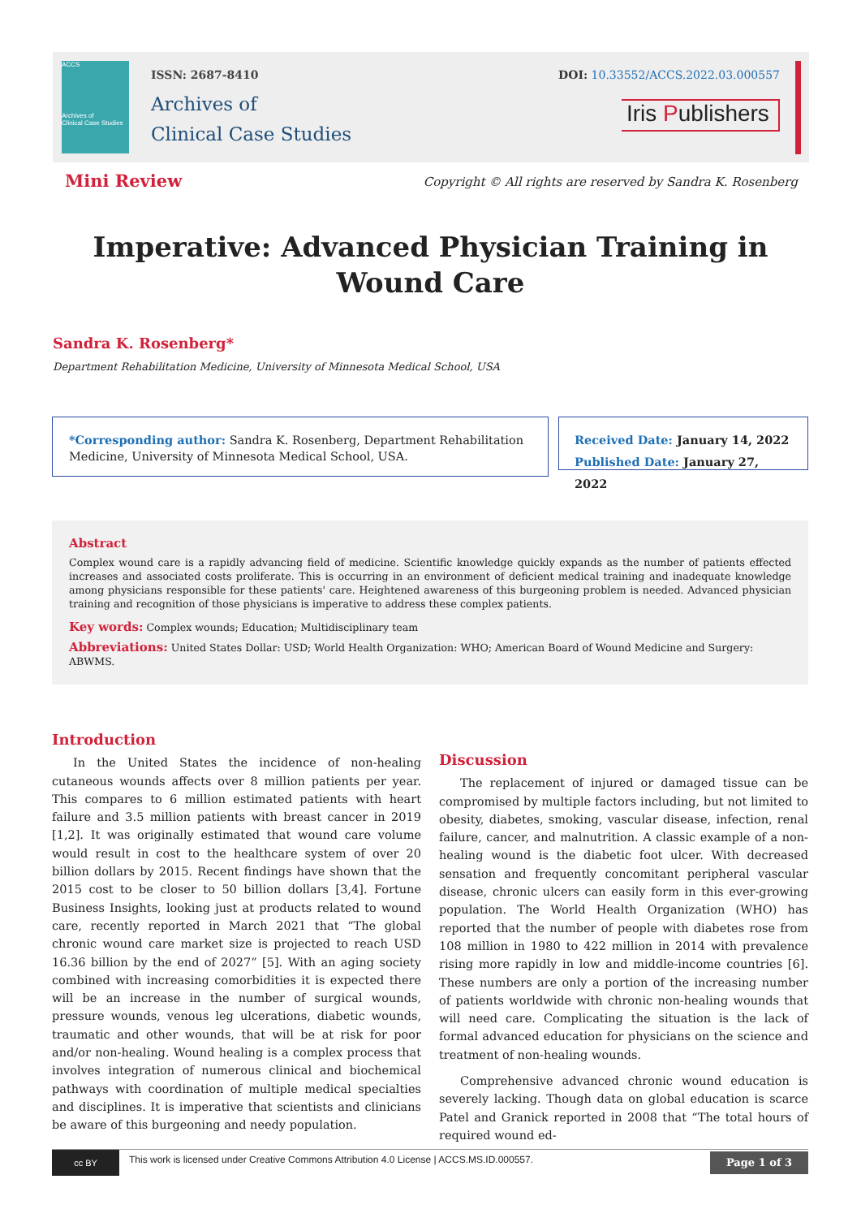ACCS
Archives of
Clinical Case Studies
ISSN: 2687-8410
Archives of
Clinical Case Studies
DOI: 10.33552/ACCS.2022.03.000557
Iris Publishers
Mini Review
Copyright © All rights are reserved by Sandra K. Rosenberg
Imperative: Advanced Physician Training in Wound Care
Sandra K. Rosenberg*
Department Rehabilitation Medicine, University of Minnesota Medical School, USA
*Corresponding author: Sandra K. Rosenberg, Department Rehabilitation Medicine, University of Minnesota Medical School, USA.
Received Date: January 14, 2022
Published Date: January 27, 2022
Abstract
Complex wound care is a rapidly advancing field of medicine. Scientific knowledge quickly expands as the number of patients effected increases and associated costs proliferate. This is occurring in an environment of deficient medical training and inadequate knowledge among physicians responsible for these patients' care. Heightened awareness of this burgeoning problem is needed. Advanced physician training and recognition of those physicians is imperative to address these complex patients.
Key words: Complex wounds; Education; Multidisciplinary team
Abbreviations: United States Dollar: USD; World Health Organization: WHO; American Board of Wound Medicine and Surgery: ABWMS.
Introduction
In the United States the incidence of non-healing cutaneous wounds affects over 8 million patients per year. This compares to 6 million estimated patients with heart failure and 3.5 million patients with breast cancer in 2019 [1,2]. It was originally estimated that wound care volume would result in cost to the healthcare system of over 20 billion dollars by 2015. Recent findings have shown that the 2015 cost to be closer to 50 billion dollars [3,4]. Fortune Business Insights, looking just at products related to wound care, recently reported in March 2021 that “The global chronic wound care market size is projected to reach USD 16.36 billion by the end of 2027” [5]. With an aging society combined with increasing comorbidities it is expected there will be an increase in the number of surgical wounds, pressure wounds, venous leg ulcerations, diabetic wounds, traumatic and other wounds, that will be at risk for poor and/or non-healing. Wound healing is a complex process that involves integration of numerous clinical and biochemical pathways with coordination of multiple medical specialties and disciplines. It is imperative that scientists and clinicians be aware of this burgeoning and needy population.
Discussion
The replacement of injured or damaged tissue can be compromised by multiple factors including, but not limited to obesity, diabetes, smoking, vascular disease, infection, renal failure, cancer, and malnutrition. A classic example of a non-healing wound is the diabetic foot ulcer. With decreased sensation and frequently concomitant peripheral vascular disease, chronic ulcers can easily form in this ever-growing population. The World Health Organization (WHO) has reported that the number of people with diabetes rose from 108 million in 1980 to 422 million in 2014 with prevalence rising more rapidly in low and middle-income countries [6]. These numbers are only a portion of the increasing number of patients worldwide with chronic non-healing wounds that will need care. Complicating the situation is the lack of formal advanced education for physicians on the science and treatment of non-healing wounds.
Comprehensive advanced chronic wound education is severely lacking. Though data on global education is scarce Patel and Granick reported in 2008 that “The total hours of required wound ed-
cc BY
This work is licensed under Creative Commons Attribution 4.0 License | ACCS.MS.ID.000557.
Page 1 of 3